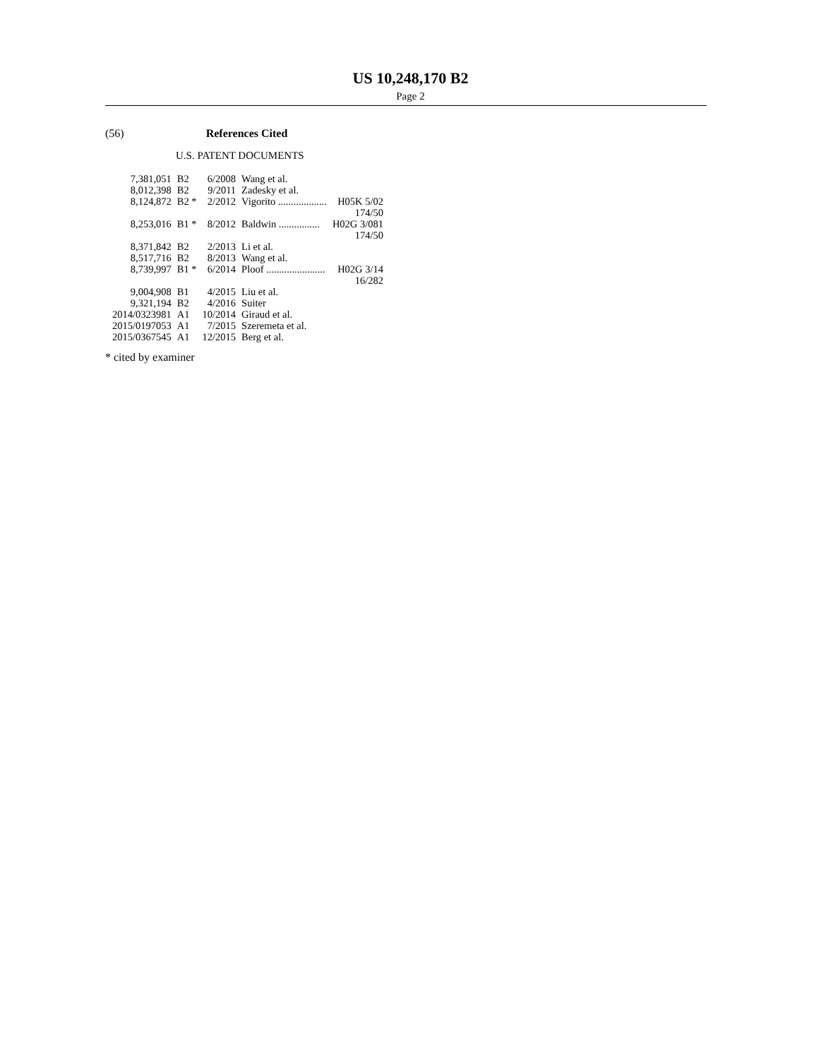US 10,248,170 B2
Page 2
(56) References Cited
U.S. PATENT DOCUMENTS
| 7,381,051 | B2 | 6/2008 | Wang et al. | |
| 8,012,398 | B2 | 9/2011 | Zadesky et al. | |
| 8,124,872 | B2 * | 2/2012 | Vigorito ................... | H05K 5/02 174/50 |
| 8,253,016 | B1 * | 8/2012 | Baldwin ................ | H02G 3/081 174/50 |
| 8,371,842 | B2 | 2/2013 | Li et al. | |
| 8,517,716 | B2 | 8/2013 | Wang et al. | |
| 8,739,997 | B1 * | 6/2014 | Ploof ....................... | H02G 3/14 16/282 |
| 9,004,908 | B1 | 4/2015 | Liu et al. | |
| 9,321,194 | B2 | 4/2016 | Suiter | |
| 2014/0323981 | A1 | 10/2014 | Giraud et al. | |
| 2015/0197053 | A1 | 7/2015 | Szeremeta et al. | |
| 2015/0367545 | A1 | 12/2015 | Berg et al. | |
* cited by examiner